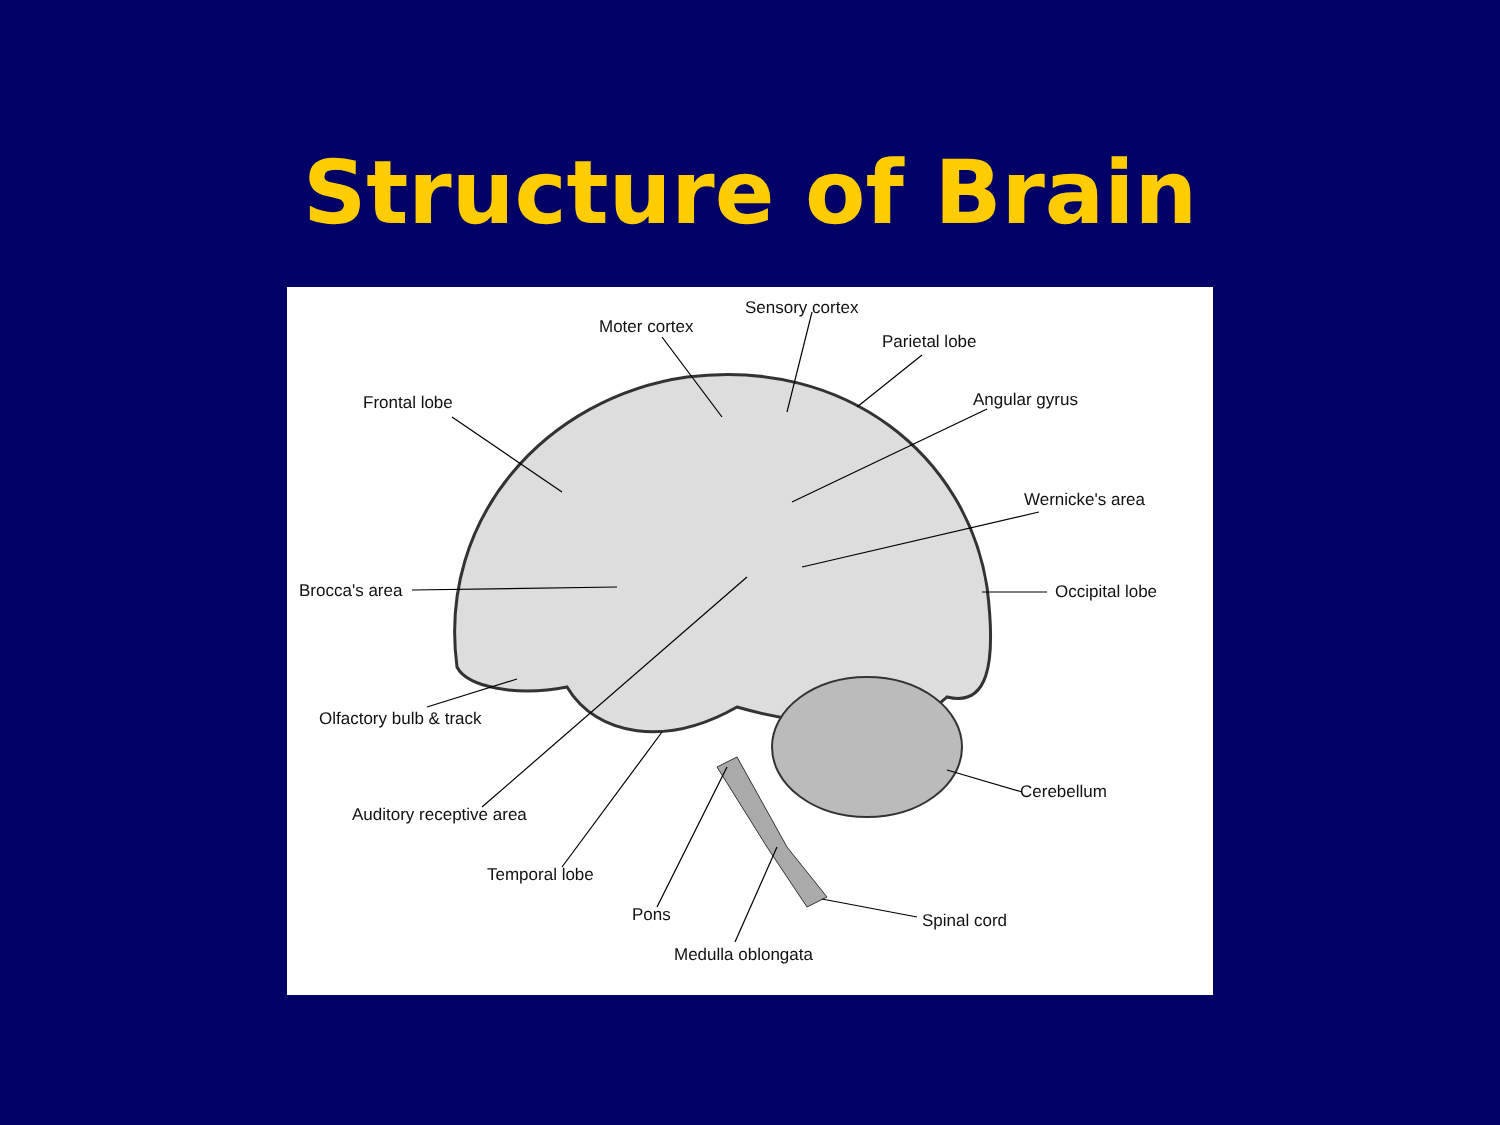Structure of Brain
Moter cortex
Sensory cortex
Parietal lobe
Angular gyrus
Frontal lobe
Wernicke's area
Brocca's area Occipital lobe
Olfactory bulb & track
Cerebellum
Auditory receptive area
Temporal lobe
Pons Spinal cord
Medulla oblongata